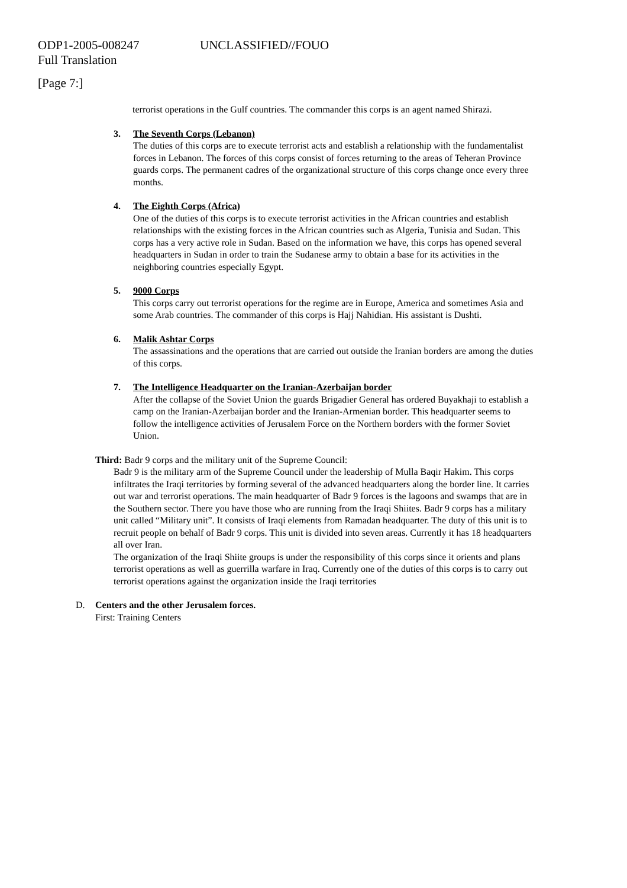ODP1-2005-008247 UNCLASSIFIED//FOUO
Full Translation
[Page 7:]
terrorist operations in the Gulf countries. The commander this corps is an agent named Shirazi.
3. The Seventh Corps (Lebanon)
The duties of this corps are to execute terrorist acts and establish a relationship with the fundamentalist forces in Lebanon. The forces of this corps consist of forces returning to the areas of Teheran Province guards corps. The permanent cadres of the organizational structure of this corps change once every three months.
4. The Eighth Corps (Africa)
One of the duties of this corps is to execute terrorist activities in the African countries and establish relationships with the existing forces in the African countries such as Algeria, Tunisia and Sudan. This corps has a very active role in Sudan. Based on the information we have, this corps has opened several headquarters in Sudan in order to train the Sudanese army to obtain a base for its activities in the neighboring countries especially Egypt.
5. 9000 Corps
This corps carry out terrorist operations for the regime are in Europe, America and sometimes Asia and some Arab countries. The commander of this corps is Hajj Nahidian. His assistant is Dushti.
6. Malik Ashtar Corps
The assassinations and the operations that are carried out outside the Iranian borders are among the duties of this corps.
7. The Intelligence Headquarter on the Iranian-Azerbaijan border
After the collapse of the Soviet Union the guards Brigadier General has ordered Buyakhaji to establish a camp on the Iranian-Azerbaijan border and the Iranian-Armenian border. This headquarter seems to follow the intelligence activities of Jerusalem Force on the Northern borders with the former Soviet Union.
Third: Badr 9 corps and the military unit of the Supreme Council:
Badr 9 is the military arm of the Supreme Council under the leadership of Mulla Baqir Hakim. This corps infiltrates the Iraqi territories by forming several of the advanced headquarters along the border line. It carries out war and terrorist operations. The main headquarter of Badr 9 forces is the lagoons and swamps that are in the Southern sector. There you have those who are running from the Iraqi Shiites. Badr 9 corps has a military unit called “Military unit”. It consists of Iraqi elements from Ramadan headquarter. The duty of this unit is to recruit people on behalf of Badr 9 corps. This unit is divided into seven areas. Currently it has 18 headquarters all over Iran.
The organization of the Iraqi Shiite groups is under the responsibility of this corps since it orients and plans terrorist operations as well as guerrilla warfare in Iraq. Currently one of the duties of this corps is to carry out terrorist operations against the organization inside the Iraqi territories
D. Centers and the other Jerusalem forces.
First: Training Centers